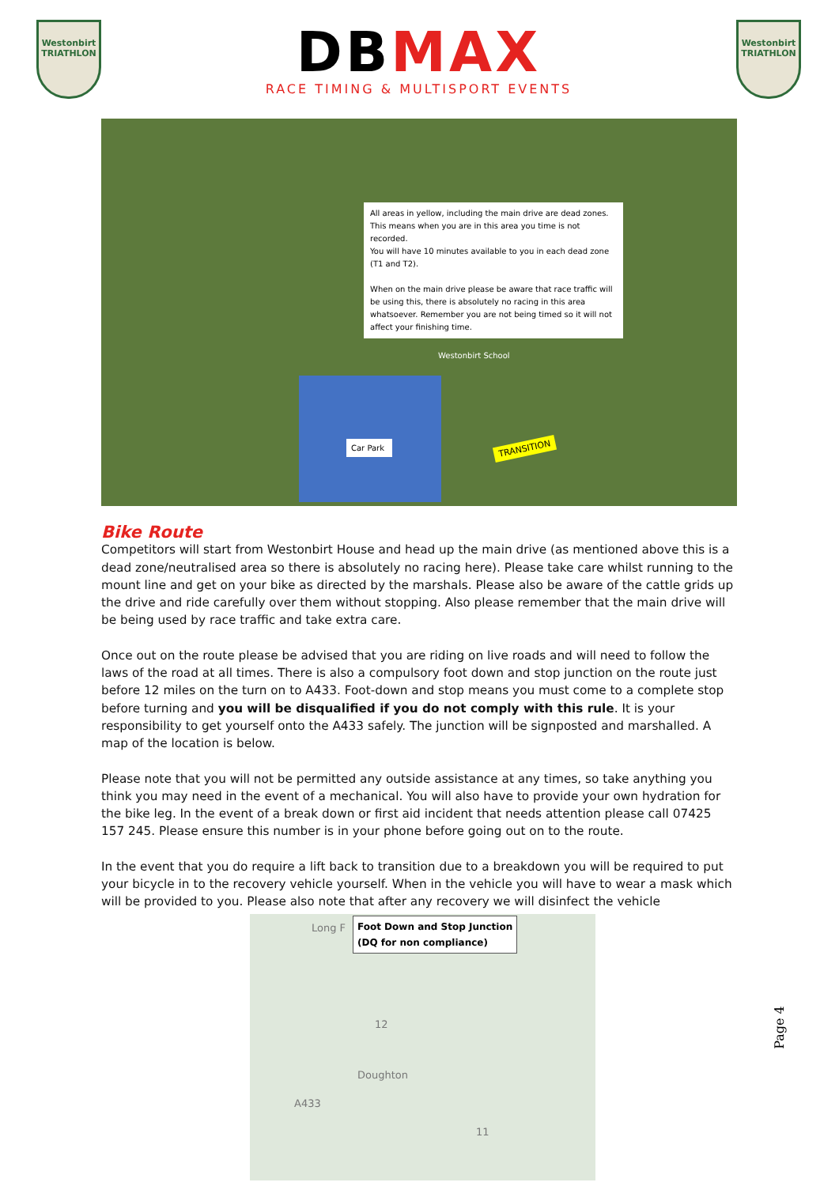Westonbirt
TRIATHLON
DBMAX
RACE TIMING & MULTISPORT EVENTS
Westonbirt
TRIATHLON
All areas in yellow, including the main drive are dead zones. This means when you are in this area you time is not recorded.
You will have 10 minutes available to you in each dead zone (T1 and T2).
When on the main drive please be aware that race traffic will be using this, there is absolutely no racing in this area whatsoever. Remember you are not being timed so it will not affect your finishing time.
Westonbirt School
Car Park
TRANSITION
Bike Route
Competitors will start from Westonbirt House and head up the main drive (as mentioned above this is a dead zone/neutralised area so there is absolutely no racing here). Please take care whilst running to the mount line and get on your bike as directed by the marshals. Please also be aware of the cattle grids up the drive and ride carefully over them without stopping. Also please remember that the main drive will be being used by race traffic and take extra care.
Once out on the route please be advised that you are riding on live roads and will need to follow the laws of the road at all times. There is also a compulsory foot down and stop junction on the route just before 12 miles on the turn on to A433. Foot-down and stop means you must come to a complete stop before turning and you will be disqualified if you do not comply with this rule. It is your responsibility to get yourself onto the A433 safely. The junction will be signposted and marshalled. A map of the location is below.
Please note that you will not be permitted any outside assistance at any times, so take anything you think you may need in the event of a mechanical. You will also have to provide your own hydration for the bike leg. In the event of a break down or first aid incident that needs attention please call 07425 157 245. Please ensure this number is in your phone before going out on to the route.
In the event that you do require a lift back to transition due to a breakdown you will be required to put your bicycle in to the recovery vehicle yourself. When in the vehicle you will have to wear a mask which will be provided to you. Please also note that after any recovery we will disinfect the vehicle
Long F
Foot Down and Stop Junction
(DQ for non compliance)
12
Doughton
A433
11
Page 4